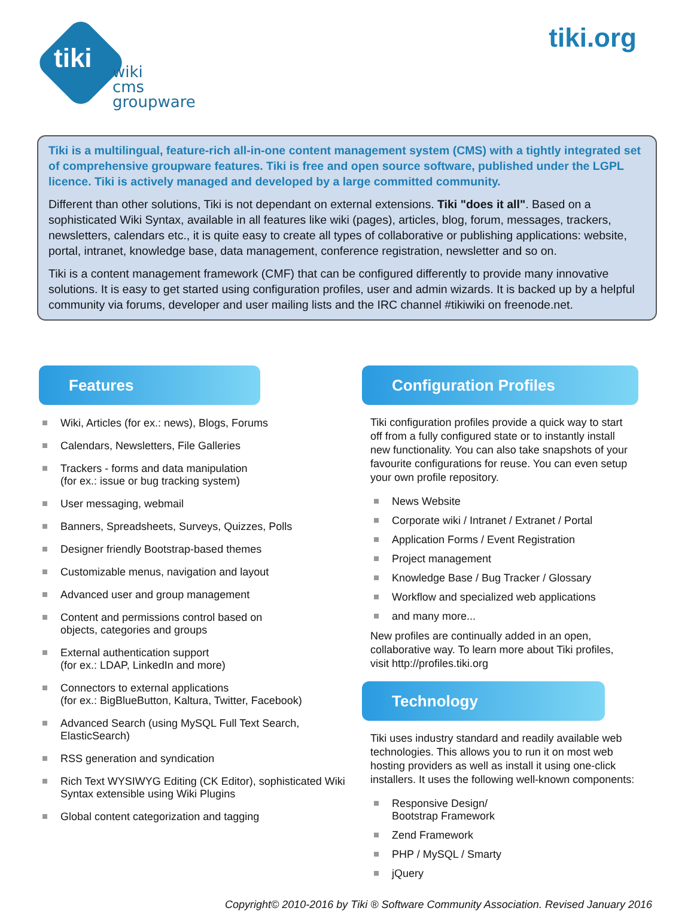tiki<sup>®</sup>
wiki
cms
groupware
tiki.org
Tiki is a multilingual, feature-rich all-in-one content management system (CMS) with a tightly integrated set of comprehensive groupware features. Tiki is free and open source software, published under the LGPL licence. Tiki is actively managed and developed by a large committed community.
Different than other solutions, Tiki is not dependant on external extensions. Tiki "does it all". Based on a sophisticated Wiki Syntax, available in all features like wiki (pages), articles, blog, forum, messages, trackers, newsletters, calendars etc., it is quite easy to create all types of collaborative or publishing applications: website, portal, intranet, knowledge base, data management, conference registration, newsletter and so on.
Tiki is a content management framework (CMF) that can be configured differently to provide many innovative solutions. It is easy to get started using configuration profiles, user and admin wizards. It is backed up by a helpful community via forums, developer and user mailing lists and the IRC channel #tikiwiki on freenode.net.
Features
Wiki, Articles (for ex.: news), Blogs, Forums
Calendars, Newsletters, File Galleries
Trackers - forms and data manipulation
(for ex.: issue or bug tracking system)
User messaging, webmail
Banners, Spreadsheets, Surveys, Quizzes, Polls
Designer friendly Bootstrap-based themes
Customizable menus, navigation and layout
Advanced user and group management
Content and permissions control based on
objects, categories and groups
External authentication support
(for ex.: LDAP, LinkedIn and more)
Connectors to external applications
(for ex.: BigBlueButton, Kaltura, Twitter, Facebook)
Advanced Search (using MySQL Full Text Search, ElasticSearch)
RSS generation and syndication
Rich Text WYSIWYG Editing (CK Editor), sophisticated Wiki Syntax extensible using Wiki Plugins
Global content categorization and tagging
Configuration Profiles
Tiki configuration profiles provide a quick way to start off from a fully configured state or to instantly install new functionality. You can also take snapshots of your favourite configurations for reuse. You can even setup your own profile repository.
News Website
Corporate wiki / Intranet / Extranet / Portal
Application Forms / Event Registration
Project management
Knowledge Base / Bug Tracker / Glossary
Workflow and specialized web applications
and many more...
New profiles are continually added in an open, collaborative way. To learn more about Tiki profiles, visit http://profiles.tiki.org
Technology
Tiki uses industry standard and readily available web technologies. This allows you to run it on most web hosting providers as well as install it using one-click installers. It uses the following well-known components:
Responsive Design/ Bootstrap Framework
Zend Framework
PHP / MySQL / Smarty
jQuery
Copyright© 2010-2016 by Tiki ® Software Community Association. Revised January 2016